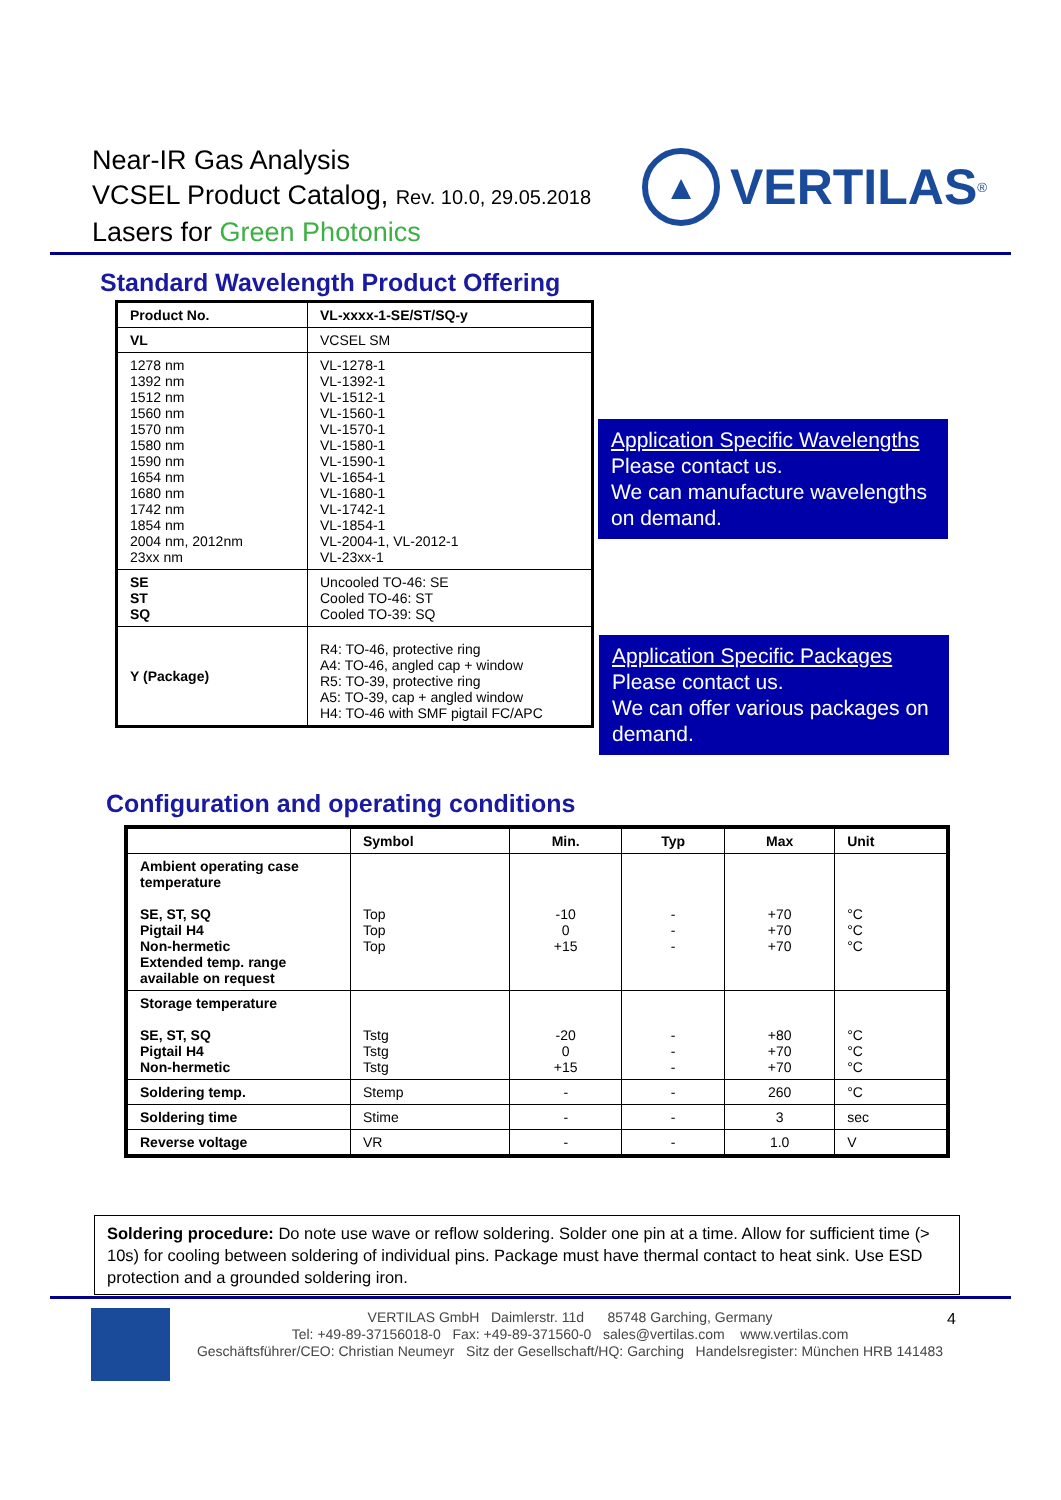Near-IR Gas Analysis
VCSEL Product Catalog, Rev. 10.0, 29.05.2018
Lasers for Green Photonics
▲
VERTILAS<sup>®</sup>
Standard Wavelength Product Offering
| Product No. | VL-xxxx-1-SE/ST/SQ-y |
| --- | --- |
| VL | VCSEL SM |
| 1278 nm 1392 nm 1512 nm 1560 nm 1570 nm 1580 nm 1590 nm 1654 nm 1680 nm 1742 nm 1854 nm 2004 nm, 2012nm 23xx nm | VL-1278-1 VL-1392-1 VL-1512-1 VL-1560-1 VL-1570-1 VL-1580-1 VL-1590-1 VL-1654-1 VL-1680-1 VL-1742-1 VL-1854-1 VL-2004-1, VL-2012-1 VL-23xx-1 |
| SE ST SQ | Uncooled TO-46: SE Cooled TO-46: ST Cooled TO-39: SQ |
| Y (Package) | R4: TO-46, protective ring A4: TO-46, angled cap + window R5: TO-39, protective ring A5: TO-39, cap + angled window H4: TO-46 with SMF pigtail FC/APC |
Application Specific Wavelengths
Please contact us.
We can manufacture wavelengths on demand.
Application Specific Packages
Please contact us.
We can offer various packages on demand.
Configuration and operating conditions
| | Symbol | Min. | Typ | Max | Unit |
| --- | --- | --- | --- | --- | --- |
| Ambient operating case temperature SE, ST, SQ Pigtail H4 Non-hermetic Extended temp. range available on request | Top Top Top | -10 0 +15 | - - - | +70 +70 +70 | °C °C °C |
| Storage temperature SE, ST, SQ Pigtail H4 Non-hermetic | Tstg Tstg Tstg | -20 0 +15 | - - - | +80 +70 +70 | °C °C °C |
| Soldering temp. | Stemp | - | - | 260 | °C |
| Soldering time | Stime | - | - | 3 | sec |
| Reverse voltage | VR | - | - | 1.0 | V |
Soldering procedure: Do note use wave or reflow soldering. Solder one pin at a time. Allow for sufficient time (> 10s) for cooling between soldering of individual pins. Package must have thermal contact to heat sink. Use ESD protection and a grounded soldering iron.
VERTILAS GmbH Daimlerstr. 11d 85748 Garching, Germany
Tel: +49-89-37156018-0 Fax: +49-89-371560-0 sales@vertilas.com www.vertilas.com
Geschäftsführer/CEO: Christian Neumeyr Sitz der Gesellschaft/HQ: Garching Handelsregister: München HRB 141483
4